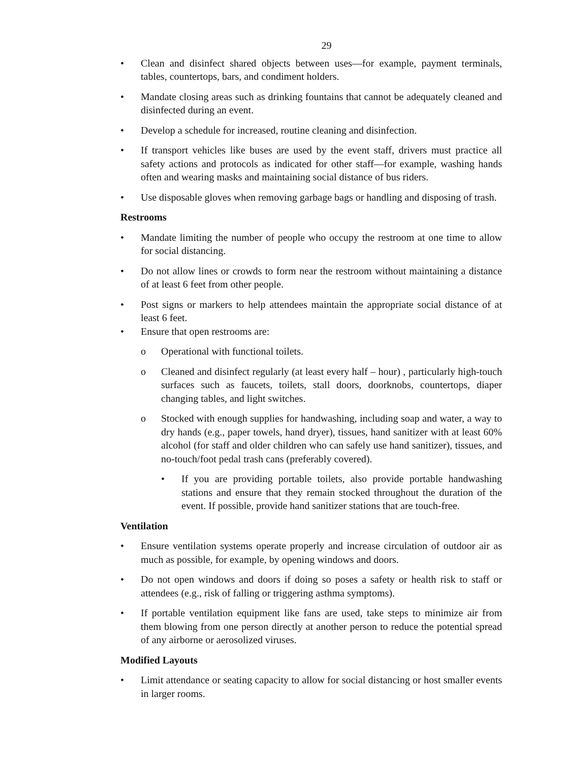29
• Clean and disinfect shared objects between uses—for example, payment terminals, tables, countertops, bars, and condiment holders.
• Mandate closing areas such as drinking fountains that cannot be adequately cleaned and disinfected during an event.
• Develop a schedule for increased, routine cleaning and disinfection.
• If transport vehicles like buses are used by the event staff, drivers must practice all safety actions and protocols as indicated for other staff—for example, washing hands often and wearing masks and maintaining social distance of bus riders.
• Use disposable gloves when removing garbage bags or handling and disposing of trash.
Restrooms
• Mandate limiting the number of people who occupy the restroom at one time to allow for social distancing.
• Do not allow lines or crowds to form near the restroom without maintaining a distance of at least 6 feet from other people.
• Post signs or markers to help attendees maintain the appropriate social distance of at least 6 feet.
• Ensure that open restrooms are:
o Operational with functional toilets.
o Cleaned and disinfect regularly (at least every half – hour) , particularly high-touch surfaces such as faucets, toilets, stall doors, doorknobs, countertops, diaper changing tables, and light switches.
o Stocked with enough supplies for handwashing, including soap and water, a way to dry hands (e.g., paper towels, hand dryer), tissues, hand sanitizer with at least 60% alcohol (for staff and older children who can safely use hand sanitizer), tissues, and no-touch/foot pedal trash cans (preferably covered).
• If you are providing portable toilets, also provide portable handwashing stations and ensure that they remain stocked throughout the duration of the event. If possible, provide hand sanitizer stations that are touch-free.
Ventilation
• Ensure ventilation systems operate properly and increase circulation of outdoor air as much as possible, for example, by opening windows and doors.
• Do not open windows and doors if doing so poses a safety or health risk to staff or attendees (e.g., risk of falling or triggering asthma symptoms).
• If portable ventilation equipment like fans are used, take steps to minimize air from them blowing from one person directly at another person to reduce the potential spread of any airborne or aerosolized viruses.
Modified Layouts
• Limit attendance or seating capacity to allow for social distancing or host smaller events in larger rooms.